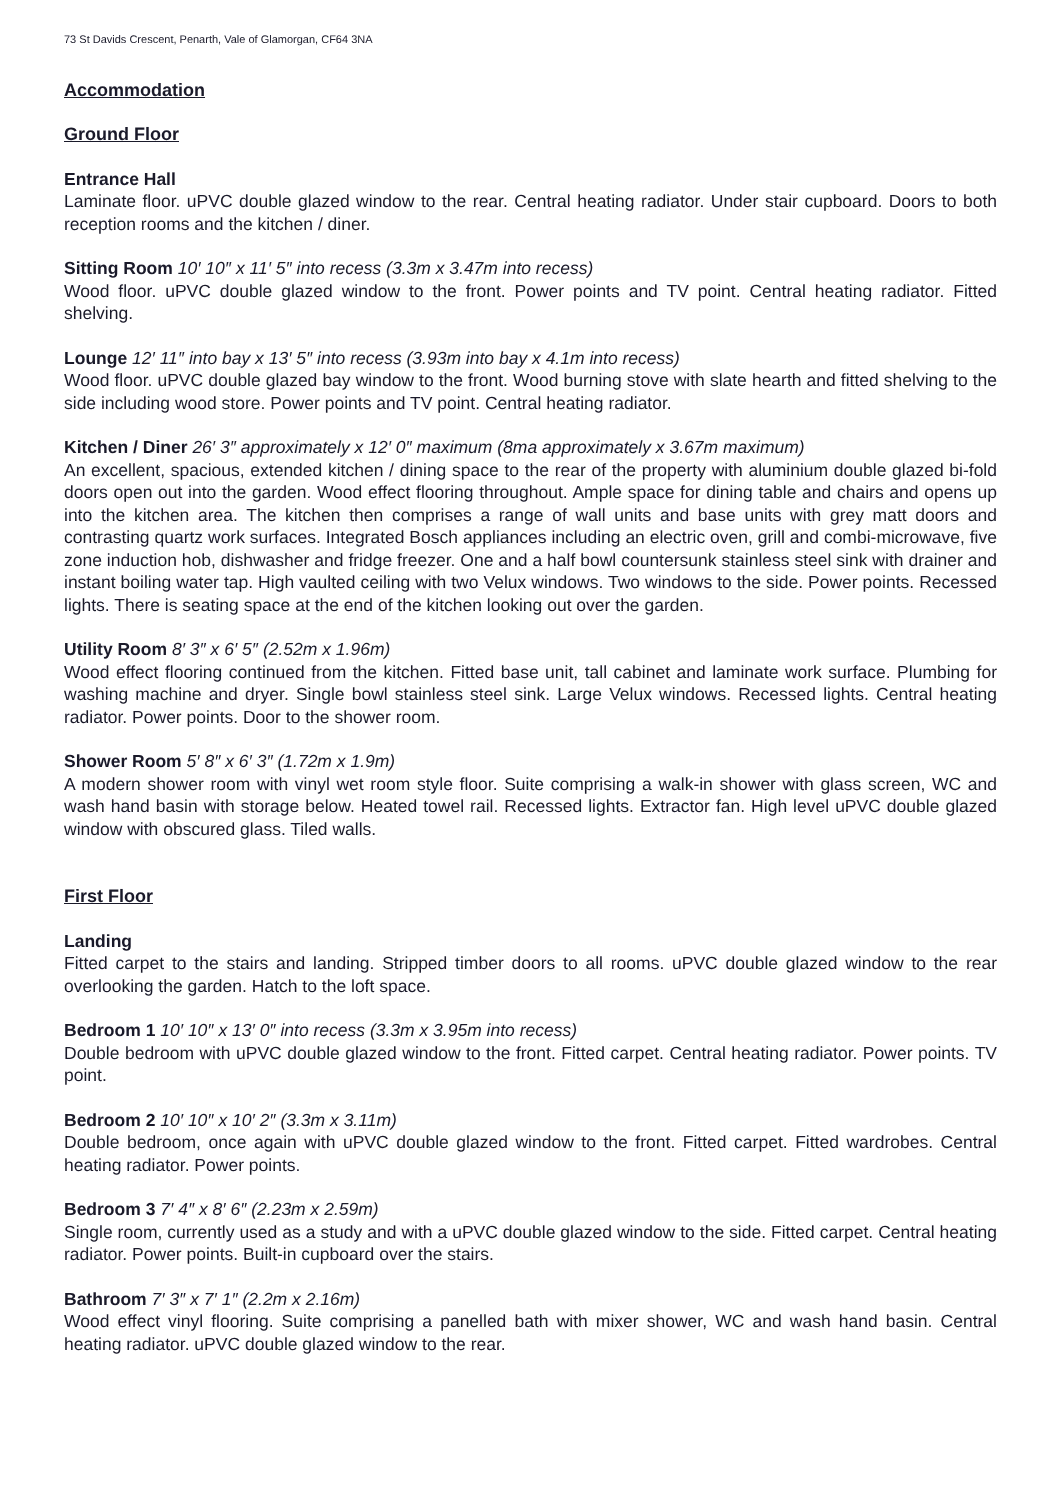73 St Davids Crescent, Penarth, Vale of Glamorgan, CF64 3NA
Accommodation
Ground Floor
Entrance Hall
Laminate floor. uPVC double glazed window to the rear. Central heating radiator. Under stair cupboard. Doors to both reception rooms and the kitchen / diner.
Sitting Room 10′ 10″ x 11′ 5″ into recess (3.3m x 3.47m into recess)
Wood floor. uPVC double glazed window to the front. Power points and TV point. Central heating radiator. Fitted shelving.
Lounge 12′ 11″ into bay x 13′ 5″ into recess (3.93m into bay x 4.1m into recess)
Wood floor. uPVC double glazed bay window to the front. Wood burning stove with slate hearth and fitted shelving to the side including wood store. Power points and TV point. Central heating radiator.
Kitchen / Diner 26′ 3″ approximately x 12′ 0″ maximum (8ma approximately x 3.67m maximum)
An excellent, spacious, extended kitchen / dining space to the rear of the property with aluminium double glazed bi-fold doors open out into the garden. Wood effect flooring throughout. Ample space for dining table and chairs and opens up into the kitchen area. The kitchen then comprises a range of wall units and base units with grey matt doors and contrasting quartz work surfaces. Integrated Bosch appliances including an electric oven, grill and combi-microwave, five zone induction hob, dishwasher and fridge freezer. One and a half bowl countersunk stainless steel sink with drainer and instant boiling water tap. High vaulted ceiling with two Velux windows. Two windows to the side. Power points. Recessed lights. There is seating space at the end of the kitchen looking out over the garden.
Utility Room 8′ 3″ x 6′ 5″ (2.52m x 1.96m)
Wood effect flooring continued from the kitchen. Fitted base unit, tall cabinet and laminate work surface. Plumbing for washing machine and dryer. Single bowl stainless steel sink. Large Velux windows. Recessed lights. Central heating radiator. Power points. Door to the shower room.
Shower Room 5′ 8″ x 6′ 3″ (1.72m x 1.9m)
A modern shower room with vinyl wet room style floor. Suite comprising a walk-in shower with glass screen, WC and wash hand basin with storage below. Heated towel rail. Recessed lights. Extractor fan. High level uPVC double glazed window with obscured glass. Tiled walls.
First Floor
Landing
Fitted carpet to the stairs and landing. Stripped timber doors to all rooms. uPVC double glazed window to the rear overlooking the garden. Hatch to the loft space.
Bedroom 1 10′ 10″ x 13′ 0″ into recess (3.3m x 3.95m into recess)
Double bedroom with uPVC double glazed window to the front. Fitted carpet. Central heating radiator. Power points. TV point.
Bedroom 2 10′ 10″ x 10′ 2″ (3.3m x 3.11m)
Double bedroom, once again with uPVC double glazed window to the front. Fitted carpet. Fitted wardrobes. Central heating radiator. Power points.
Bedroom 3 7′ 4″ x 8′ 6″ (2.23m x 2.59m)
Single room, currently used as a study and with a uPVC double glazed window to the side. Fitted carpet. Central heating radiator. Power points. Built-in cupboard over the stairs.
Bathroom 7′ 3″ x 7′ 1″ (2.2m x 2.16m)
Wood effect vinyl flooring. Suite comprising a panelled bath with mixer shower, WC and wash hand basin. Central heating radiator. uPVC double glazed window to the rear.